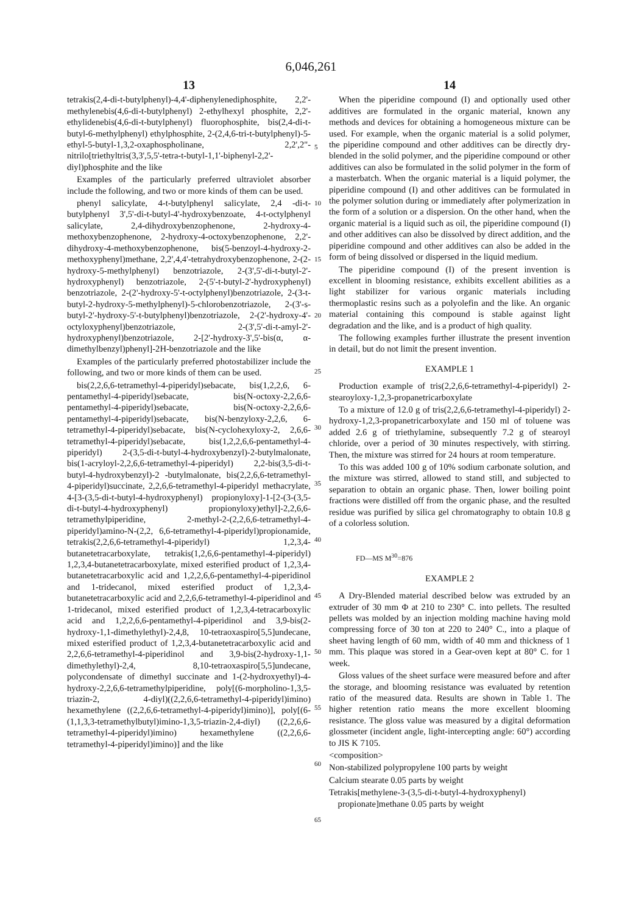6,046,261
13
tetrakis(2,4-di-t-butylphenyl)-4,4'-diphenylenediphosphite, 2,2'-methylenebis(4,6-di-t-butylphenyl) 2-ethylhexyl phosphite, 2,2'-ethylidenebis(4,6-di-t-butylphenyl) fluorophosphite, bis(2,4-di-t-butyl-6-methylphenyl) ethylphosphite, 2-(2,4,6-tri-t-butylphenyl)-5-ethyl-5-butyl-1,3,2-oxaphospholinane, 2,2',2"-nitrilo[triethyltris(3,3',5,5'-tetra-t-butyl-1,1'-biphenyl-2,2'-diyl)phosphite and the like
Examples of the particularly preferred ultraviolet absorber include the following, and two or more kinds of them can be used.
phenyl salicylate, 4-t-butylphenyl salicylate, 2,4 -di-t-butylphenyl 3',5'-di-t-butyl-4'-hydroxybenzoate, 4-t-octylphenyl salicylate, 2,4-dihydroxybenzophenone, 2-hydroxy-4-methoxybenzophenone, 2-hydroxy-4-octoxybenzophenone, 2,2'-dihydroxy-4-methoxybenzophenone, bis(5-benzoyl-4-hydroxy-2-methoxyphenyl)methane, 2,2',4,4'-tetrahydroxybenzophenone, 2-(2-hydroxy-5-methylphenyl) benzotriazole, 2-(3',5'-di-t-butyl-2'-hydroxyphenyl) benzotriazole, 2-(5'-t-butyl-2'-hydroxyphenyl) benzotriazole, 2-(2'-hydroxy-5'-t-octylphenyl)benzotriazole, 2-(3-t-butyl-2-hydroxy-5-methylphenyl)-5-chlorobenzotriazole, 2-(3'-s-butyl-2'-hydroxy-5'-t-butylphenyl)benzotriazole, 2-(2'-hydroxy-4'-octyloxyphenyl)benzotriazole, 2-(3',5'-di-t-amyl-2'-hydroxyphenyl)benzotriazole, 2-[2'-hydroxy-3',5'-bis(α, α-dimethylbenzyl)phenyl]-2H-benzotriazole and the like
Examples of the particularly preferred photostabilizer include the following, and two or more kinds of them can be used.
bis(2,2,6,6-tetramethyl-4-piperidyl)sebacate, bis(1,2,2,6, 6-pentamethyl-4-piperidyl)sebacate, bis(N-octoxy-2,2,6,6-pentamethyl-4-piperidyl)sebacate, bis(N-octoxy-2,2,6,6-pentamethyl-4-piperidyl)sebacate, bis(N-benzyloxy-2,2,6, 6-tetramethyl-4-piperidyl)sebacate, bis(N-cyclohexyloxy-2, 2,6,6-tetramethyl-4-piperidyl)sebacate, bis(1,2,2,6,6-pentamethyl-4-piperidyl) 2-(3,5-di-t-butyl-4-hydroxybenzyl)-2-butylmalonate, bis(1-acryloyl-2,2,6,6-tetramethyl-4-piperidyl) 2,2-bis(3,5-di-t-butyl-4-hydroxybenzyl)-2 -butylmalonate, bis(2,2,6,6-tetramethyl-4-piperidyl)succinate, 2,2,6,6-tetramethyl-4-piperidyl methacrylate, 4-[3-(3,5-di-t-butyl-4-hydroxyphenyl) propionyloxy]-1-[2-(3-(3,5-di-t-butyl-4-hydroxyphenyl) propionyloxy)ethyl]-2,2,6,6-tetramethylpiperidine, 2-methyl-2-(2,2,6,6-tetramethyl-4-piperidyl)amino-N-(2,2, 6,6-tetramethyl-4-piperidyl)propionamide, tetrakis(2,2,6,6-tetramethyl-4-piperidyl) 1,2,3,4-butanetetracarboxylate, tetrakis(1,2,6,6-pentamethyl-4-piperidyl) 1,2,3,4-butanetetracarboxylate, mixed esterified product of 1,2,3,4-butanetetracarboxylic acid and 1,2,2,6,6-pentamethyl-4-piperidinol and 1-tridecanol, mixed esterified product of 1,2,3,4-butanetetracarboxylic acid and 2,2,6,6-tetramethyl-4-piperidinol and 1-tridecanol, mixed esterified product of 1,2,3,4-tetracarboxylic acid and 1,2,2,6,6-pentamethyl-4-piperidinol and 3,9-bis(2-hydroxy-1,1-dimethylethyl)-2,4,8, 10-tetraoxaspiro[5,5]undecane, mixed esterified product of 1,2,3,4-butanetetracarboxylic acid and 2,2,6,6-tetramethyl-4-piperidinol and 3,9-bis(2-hydroxy-1,1-dimethylethyl)-2,4, 8,10-tetraoxaspiro[5,5]undecane, polycondensate of dimethyl succinate and 1-(2-hydroxyethyl)-4-hydroxy-2,2,6,6-tetramethylpiperidine, poly[(6-morpholino-1,3,5-triazin-2, 4-diyl)((2,2,6,6-tetramethyl-4-piperidyl)imino) hexamethylene ((2,2,6,6-tetramethyl-4-piperidyl)imino)], poly[(6-(1,1,3,3-tetramethylbutyl)imino-1,3,5-triazin-2,4-diyl) ((2,2,6,6-tetramethyl-4-piperidyl)imino) hexamethylene ((2,2,6,6-tetramethyl-4-piperidyl)imino)] and the like
5
10
15
20
25
30
35
40
45
50
55
60
65
14
When the piperidine compound (I) and optionally used other additives are formulated in the organic material, known any methods and devices for obtaining a homogeneous mixture can be used. For example, when the organic material is a solid polymer, the piperidine compound and other additives can be directly dry-blended in the solid polymer, and the piperidine compound or other additives can also be formulated in the solid polymer in the form of a masterbatch. When the organic material is a liquid polymer, the piperidine compound (I) and other additives can be formulated in the polymer solution during or immediately after polymerization in the form of a solution or a dispersion. On the other hand, when the organic material is a liquid such as oil, the piperidine compound (I) and other additives can also be dissolved by direct addition, and the piperidine compound and other additives can also be added in the form of being dissolved or dispersed in the liquid medium.
The piperidine compound (I) of the present invention is excellent in blooming resistance, exhibits excellent abilities as a light stabilizer for various organic materials including thermoplastic resins such as a polyolefin and the like. An organic material containing this compound is stable against light degradation and the like, and is a product of high quality.
The following examples further illustrate the present invention in detail, but do not limit the present invention.
EXAMPLE 1
Production example of tris(2,2,6,6-tetramethyl-4-piperidyl) 2-stearoyloxy-1,2,3-propanetricarboxylate
To a mixture of 12.0 g of tris(2,2,6,6-tetramethyl-4-piperidyl) 2-hydroxy-1,2,3-propanetricarboxylate and 150 ml of toluene was added 2.6 g of triethylamine, subsequently 7.2 g of stearoyl chloride, over a period of 30 minutes respectively, with stirring. Then, the mixture was stirred for 24 hours at room temperature.
To this was added 100 g of 10% sodium carbonate solution, and the mixture was stirred, allowed to stand still, and subjected to separation to obtain an organic phase. Then, lower boiling point fractions were distilled off from the organic phase, and the resulted residue was purified by silica gel chromatography to obtain 10.8 g of a colorless solution.
FD—MS M<sup>30</sup>=876
EXAMPLE 2
A Dry-Blended material described below was extruded by an extruder of 30 mm Φ at 210 to 230° C. into pellets. The resulted pellets was molded by an injection molding machine having mold compressing force of 30 ton at 220 to 240° C., into a plaque of sheet having length of 60 mm, width of 40 mm and thickness of 1 mm. This plaque was stored in a Gear-oven kept at 80° C. for 1 week.
Gloss values of the sheet surface were measured before and after the storage, and blooming resistance was evaluated by retention ratio of the measured data. Results are shown in Table 1. The higher retention ratio means the more excellent blooming resistance. The gloss value was measured by a digital deformation glossmeter (incident angle, light-intercepting angle: 60°) according to JIS K 7105.
<composition>
Non-stabilized polypropylene 100 parts by weight
Calcium stearate 0.05 parts by weight
Tetrakis[methylene-3-(3,5-di-t-butyl-4-hydroxyphenyl)
propionate]methane 0.05 parts by weight